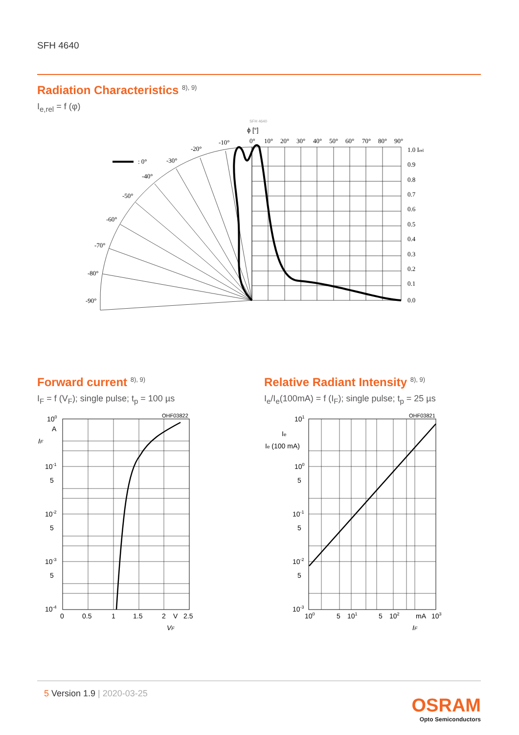SFH 4640
Radiation Characteristics <sup>8), 9)</sup>
I<sub>e,rel</sub> = f (φ)
SFH 4640
ϕ [°]
: 0°
0°
10°
20°
30°
40°
50°
60°
70°
80°
90°
-10°
-20°
-30°
-40°
-50°
-60°
-70°
-80°
-90°
1.0 Irel
0.9
0.8
0.7
0.6
0.5
0.4
0.3
0.2
0.1
0.0
Forward current <sup>8), 9)</sup>
I<sub>F</sub> = f (V<sub>F</sub>); single pulse; t<sub>p</sub> = 100 µs
OHF03822
100
A
IF
10-1
5
10-2
5
10-3
5
10-4
0
0.5
1
1.5
2
V
2.5
VF
Relative Radiant Intensity <sup>8), 9)</sup>
I<sub>e</sub>/I<sub>e</sub>(100mA) = f (I<sub>F</sub>); single pulse; t<sub>p</sub> = 25 µs
OHF03821
101
Ie
Ie (100 mA)
100
5
10-1
5
10-2
5
10-3
100
5
101
5
102
mA
103
IF
5 Version 1.9 | 2020-03-25
OSRAM
Opto Semiconductors